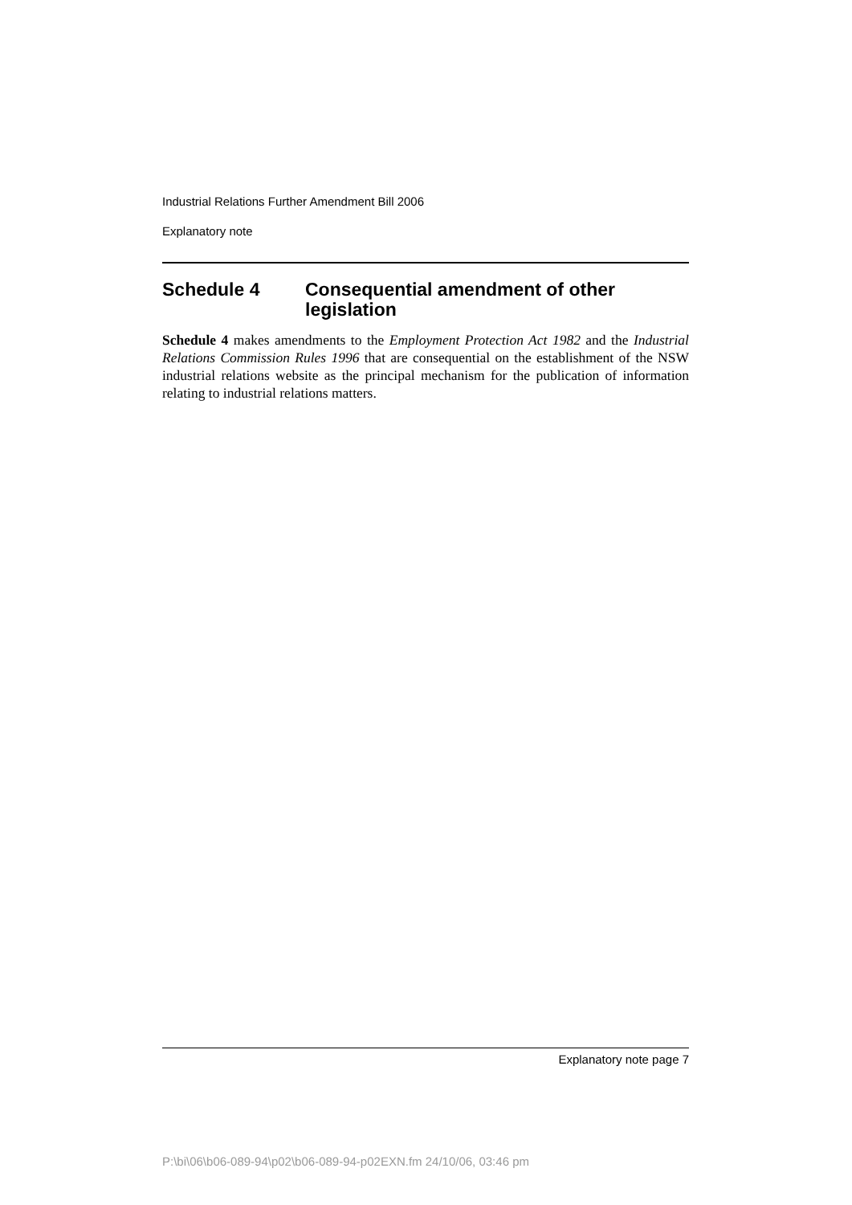Industrial Relations Further Amendment Bill 2006
Explanatory note
Schedule 4 Consequential amendment of other legislation
Schedule 4 makes amendments to the Employment Protection Act 1982 and the Industrial Relations Commission Rules 1996 that are consequential on the establishment of the NSW industrial relations website as the principal mechanism for the publication of information relating to industrial relations matters.
Explanatory note page 7
P:\bi\06\b06-089-94\p02\b06-089-94-p02EXN.fm 24/10/06, 03:46 pm